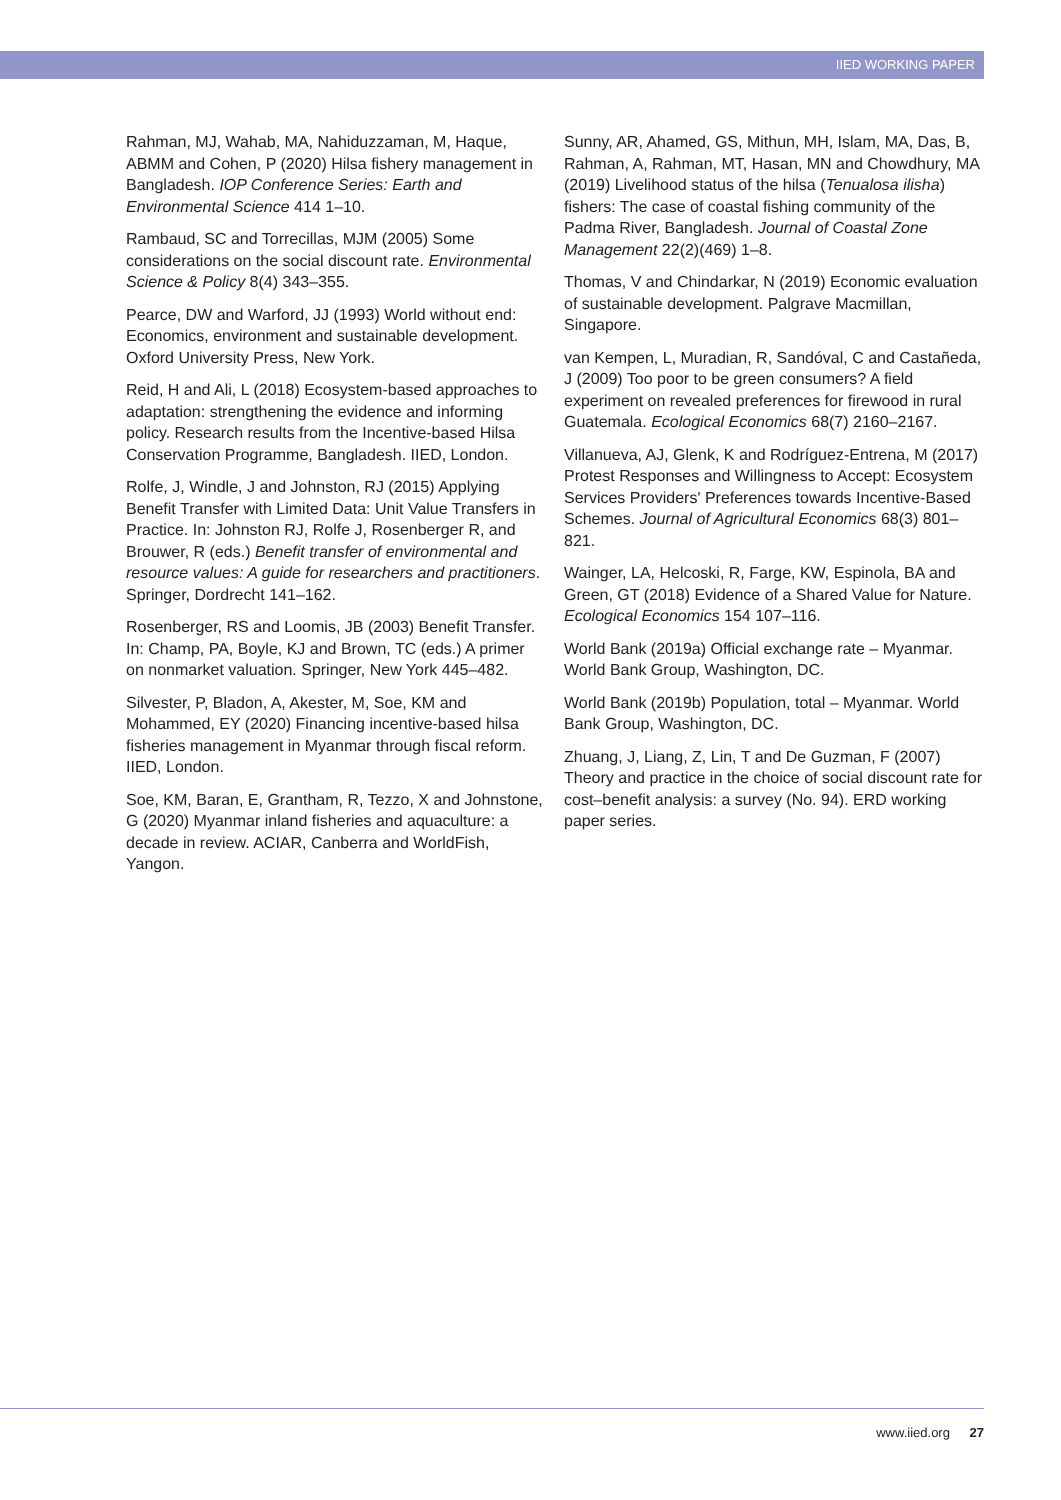IIED WORKING PAPER
Rahman, MJ, Wahab, MA, Nahiduzzaman, M, Haque, ABMM and Cohen, P (2020) Hilsa fishery management in Bangladesh. IOP Conference Series: Earth and Environmental Science 414 1–10.
Rambaud, SC and Torrecillas, MJM (2005) Some considerations on the social discount rate. Environmental Science & Policy 8(4) 343–355.
Pearce, DW and Warford, JJ (1993) World without end: Economics, environment and sustainable development. Oxford University Press, New York.
Reid, H and Ali, L (2018) Ecosystem-based approaches to adaptation: strengthening the evidence and informing policy. Research results from the Incentive-based Hilsa Conservation Programme, Bangladesh. IIED, London.
Rolfe, J, Windle, J and Johnston, RJ (2015) Applying Benefit Transfer with Limited Data: Unit Value Transfers in Practice. In: Johnston RJ, Rolfe J, Rosenberger R, and Brouwer, R (eds.) Benefit transfer of environmental and resource values: A guide for researchers and practitioners. Springer, Dordrecht 141–162.
Rosenberger, RS and Loomis, JB (2003) Benefit Transfer. In: Champ, PA, Boyle, KJ and Brown, TC (eds.) A primer on nonmarket valuation. Springer, New York 445–482.
Silvester, P, Bladon, A, Akester, M, Soe, KM and Mohammed, EY (2020) Financing incentive-based hilsa fisheries management in Myanmar through fiscal reform. IIED, London.
Soe, KM, Baran, E, Grantham, R, Tezzo, X and Johnstone, G (2020) Myanmar inland fisheries and aquaculture: a decade in review. ACIAR, Canberra and WorldFish, Yangon.
Sunny, AR, Ahamed, GS, Mithun, MH, Islam, MA, Das, B, Rahman, A, Rahman, MT, Hasan, MN and Chowdhury, MA (2019) Livelihood status of the hilsa (Tenualosa ilisha) fishers: The case of coastal fishing community of the Padma River, Bangladesh. Journal of Coastal Zone Management 22(2)(469) 1–8.
Thomas, V and Chindarkar, N (2019) Economic evaluation of sustainable development. Palgrave Macmillan, Singapore.
van Kempen, L, Muradian, R, Sandóval, C and Castañeda, J (2009) Too poor to be green consumers? A field experiment on revealed preferences for firewood in rural Guatemala. Ecological Economics 68(7) 2160–2167.
Villanueva, AJ, Glenk, K and Rodríguez-Entrena, M (2017) Protest Responses and Willingness to Accept: Ecosystem Services Providers' Preferences towards Incentive-Based Schemes. Journal of Agricultural Economics 68(3) 801–821.
Wainger, LA, Helcoski, R, Farge, KW, Espinola, BA and Green, GT (2018) Evidence of a Shared Value for Nature. Ecological Economics 154 107–116.
World Bank (2019a) Official exchange rate – Myanmar. World Bank Group, Washington, DC.
World Bank (2019b) Population, total – Myanmar. World Bank Group, Washington, DC.
Zhuang, J, Liang, Z, Lin, T and De Guzman, F (2007) Theory and practice in the choice of social discount rate for cost–benefit analysis: a survey (No. 94). ERD working paper series.
www.iied.org 27